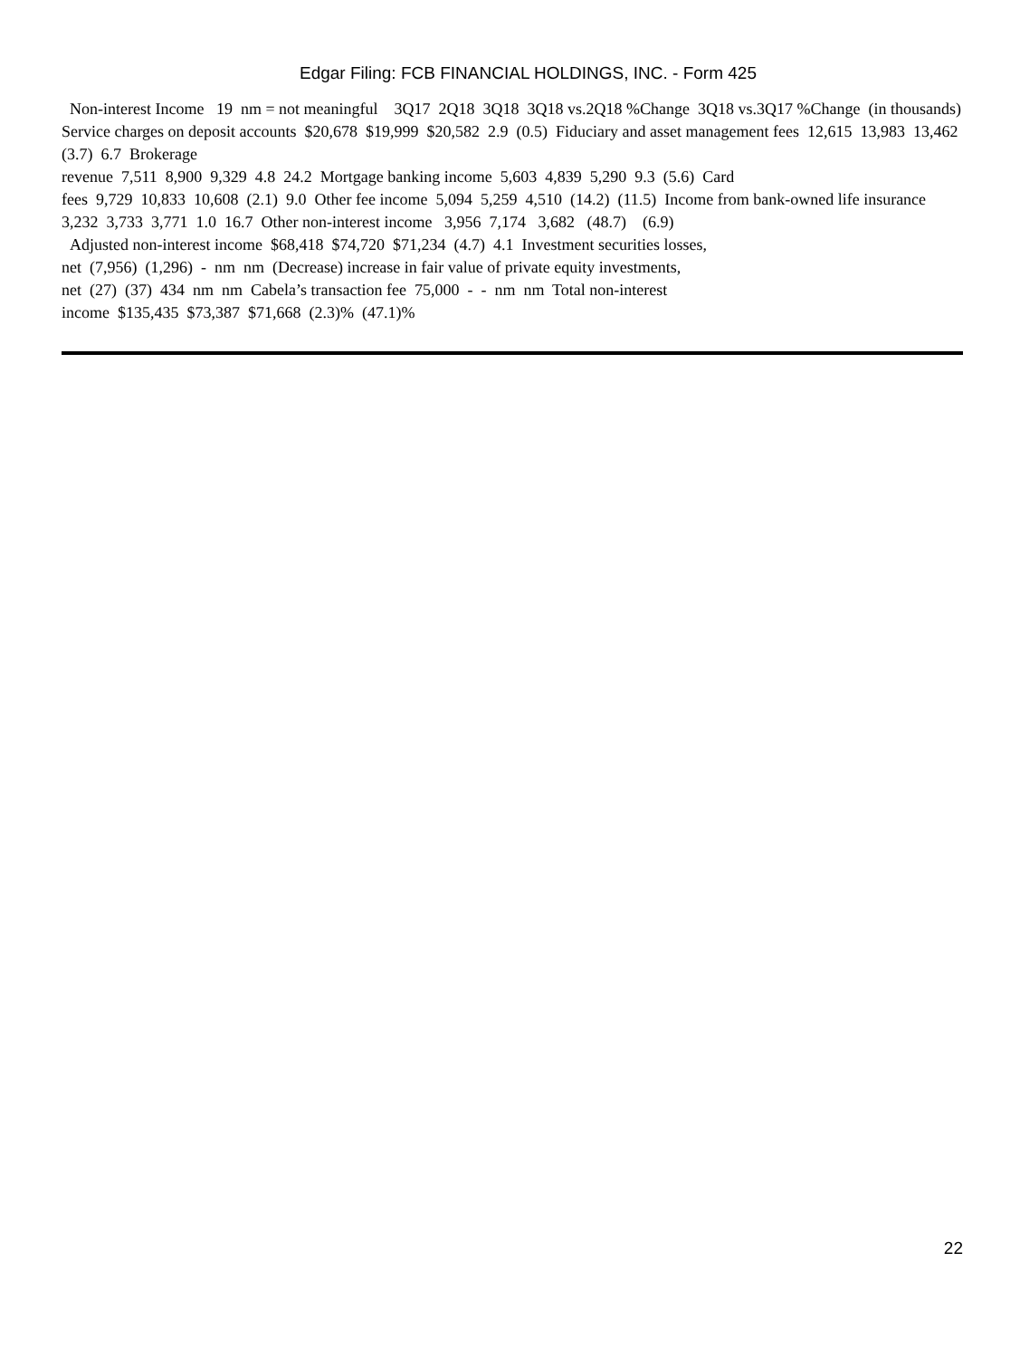Edgar Filing: FCB FINANCIAL HOLDINGS, INC. - Form 425
Non-interest Income 19 nm = not meaningful 3Q17 2Q18 3Q18 3Q18 vs.2Q18 %Change 3Q18 vs.3Q17 %Change (in thousands) Service charges on deposit accounts $20,678 $19,999 $20,582 2.9 (0.5) Fiduciary and asset management fees 12,615 13,983 13,462 (3.7) 6.7 Brokerage revenue 7,511 8,900 9,329 4.8 24.2 Mortgage banking income 5,603 4,839 5,290 9.3 (5.6) Card fees 9,729 10,833 10,608 (2.1) 9.0 Other fee income 5,094 5,259 4,510 (14.2) (11.5) Income from bank-owned life insurance 3,232 3,733 3,771 1.0 16.7 Other non-interest income 3,956 7,174 3,682 (48.7) (6.9) Adjusted non-interest income $68,418 $74,720 $71,234 (4.7) 4.1 Investment securities losses, net (7,956) (1,296) - nm nm (Decrease) increase in fair value of private equity investments, net (27) (37) 434 nm nm Cabela’s transaction fee 75,000 - - nm nm Total non-interest income $135,435 $73,387 $71,668 (2.3)% (47.1)%
22